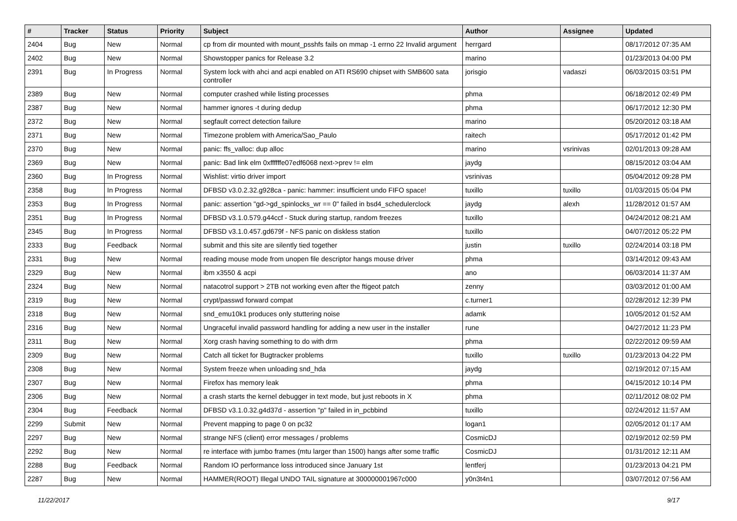| # | Tracker | Status | Priority | Subject | Author | Assignee | Updated |
| --- | --- | --- | --- | --- | --- | --- | --- |
| 2404 | Bug | New | Normal | cp from dir mounted with mount_psshfs fails on mmap -1 errno 22 Invalid argument | herrgard | | 08/17/2012 07:35 AM |
| 2402 | Bug | New | Normal | Showstopper panics for Release 3.2 | marino | | 01/23/2013 04:00 PM |
| 2391 | Bug | In Progress | Normal | System lock with ahci and acpi enabled on ATI RS690 chipset with SMB600 sata controller | jorisgio | vadaszi | 06/03/2015 03:51 PM |
| 2389 | Bug | New | Normal | computer crashed while listing processes | phma | | 06/18/2012 02:49 PM |
| 2387 | Bug | New | Normal | hammer ignores -t during dedup | phma | | 06/17/2012 12:30 PM |
| 2372 | Bug | New | Normal | segfault correct detection failure | marino | | 05/20/2012 03:18 AM |
| 2371 | Bug | New | Normal | Timezone problem with America/Sao_Paulo | raitech | | 05/17/2012 01:42 PM |
| 2370 | Bug | New | Normal | panic: ffs_valloc: dup alloc | marino | vsrinivas | 02/01/2013 09:28 AM |
| 2369 | Bug | New | Normal | panic: Bad link elm 0xffffffe07edf6068 next->prev != elm | jaydg | | 08/15/2012 03:04 AM |
| 2360 | Bug | In Progress | Normal | Wishlist: virtio driver import | vsrinivas | | 05/04/2012 09:28 PM |
| 2358 | Bug | In Progress | Normal | DFBSD v3.0.2.32.g928ca - panic: hammer: insufficient undo FIFO space! | tuxillo | tuxillo | 01/03/2015 05:04 PM |
| 2353 | Bug | In Progress | Normal | panic: assertion "gd->gd_spinlocks_wr == 0" failed in bsd4_schedulerclock | jaydg | alexh | 11/28/2012 01:57 AM |
| 2351 | Bug | In Progress | Normal | DFBSD v3.1.0.579.g44ccf - Stuck during startup, random freezes | tuxillo | | 04/24/2012 08:21 AM |
| 2345 | Bug | In Progress | Normal | DFBSD v3.1.0.457.gd679f - NFS panic on diskless station | tuxillo | | 04/07/2012 05:22 PM |
| 2333 | Bug | Feedback | Normal | submit and this site are silently tied together | justin | tuxillo | 02/24/2014 03:18 PM |
| 2331 | Bug | New | Normal | reading mouse mode from unopen file descriptor hangs mouse driver | phma | | 03/14/2012 09:43 AM |
| 2329 | Bug | New | Normal | ibm x3550 & acpi | ano | | 06/03/2014 11:37 AM |
| 2324 | Bug | New | Normal | natacotrol support > 2TB not working even after the ftigeot patch | zenny | | 03/03/2012 01:00 AM |
| 2319 | Bug | New | Normal | crypt/passwd forward compat | c.turner1 | | 02/28/2012 12:39 PM |
| 2318 | Bug | New | Normal | snd_emu10k1 produces only stuttering noise | adamk | | 10/05/2012 01:52 AM |
| 2316 | Bug | New | Normal | Ungraceful invalid password handling for adding a new user in the installer | rune | | 04/27/2012 11:23 PM |
| 2311 | Bug | New | Normal | Xorg crash having something to do with drm | phma | | 02/22/2012 09:59 AM |
| 2309 | Bug | New | Normal | Catch all ticket for Bugtracker problems | tuxillo | tuxillo | 01/23/2013 04:22 PM |
| 2308 | Bug | New | Normal | System freeze when unloading snd_hda | jaydg | | 02/19/2012 07:15 AM |
| 2307 | Bug | New | Normal | Firefox has memory leak | phma | | 04/15/2012 10:14 PM |
| 2306 | Bug | New | Normal | a crash starts the kernel debugger in text mode, but just reboots in X | phma | | 02/11/2012 08:02 PM |
| 2304 | Bug | Feedback | Normal | DFBSD v3.1.0.32.g4d37d - assertion "p" failed in in_pcbbind | tuxillo | | 02/24/2012 11:57 AM |
| 2299 | Submit | New | Normal | Prevent mapping to page 0 on pc32 | logan1 | | 02/05/2012 01:17 AM |
| 2297 | Bug | New | Normal | strange NFS (client) error messages / problems | CosmicDJ | | 02/19/2012 02:59 PM |
| 2292 | Bug | New | Normal | re interface with jumbo frames (mtu larger than 1500) hangs after some traffic | CosmicDJ | | 01/31/2012 12:11 AM |
| 2288 | Bug | Feedback | Normal | Random IO performance loss introduced since January 1st | lentferj | | 01/23/2013 04:21 PM |
| 2287 | Bug | New | Normal | HAMMER(ROOT) Illegal UNDO TAIL signature at 300000001967c000 | y0n3t4n1 | | 03/07/2012 07:56 AM |
11/22/2017 9/17